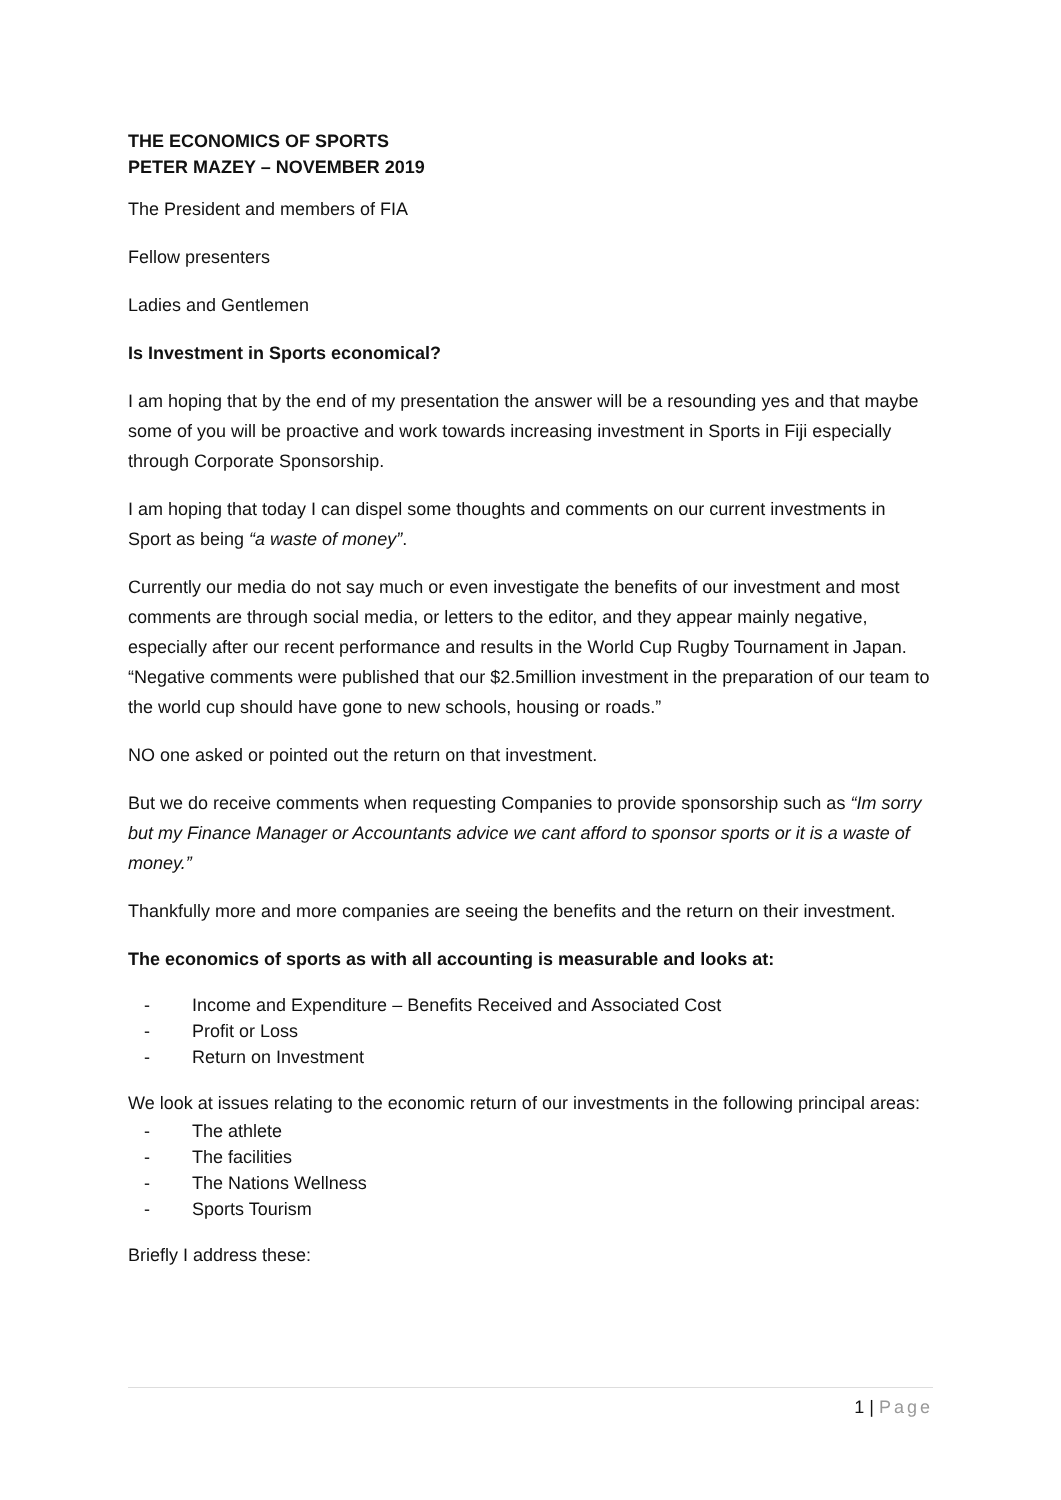THE ECONOMICS OF SPORTS
PETER MAZEY – NOVEMBER 2019
The President and members of FIA
Fellow presenters
Ladies and Gentlemen
Is Investment in Sports economical?
I am hoping that by the end of my presentation the answer will be a resounding yes and that maybe some of you will be proactive and work towards increasing investment in Sports in Fiji especially through Corporate Sponsorship.
I am hoping that today I can dispel some thoughts and comments on our current investments in Sport as being “a waste of money”.
Currently our media do not say much or even investigate the benefits of our investment and most comments are through social media, or letters to the editor, and they appear mainly negative, especially after our recent performance and results in the World Cup Rugby Tournament in Japan. “Negative comments were published that our $2.5million investment in the preparation of our team to the world cup should have gone to new schools, housing or roads.”
NO one asked or pointed out the return on that investment.
But we do receive comments when requesting Companies to provide sponsorship such as “Im sorry but my Finance Manager or Accountants advice we cant afford to sponsor sports or it is a waste of money.”
Thankfully more and more companies are seeing the benefits and the return on their investment.
The economics of sports as with all accounting is measurable and looks at:
- Income and Expenditure – Benefits Received and Associated Cost
- Profit or Loss
- Return on Investment
We look at issues relating to the economic return of our investments in the following principal areas:
- The athlete
- The facilities
- The Nations Wellness
- Sports Tourism
Briefly I address these:
1 | Page